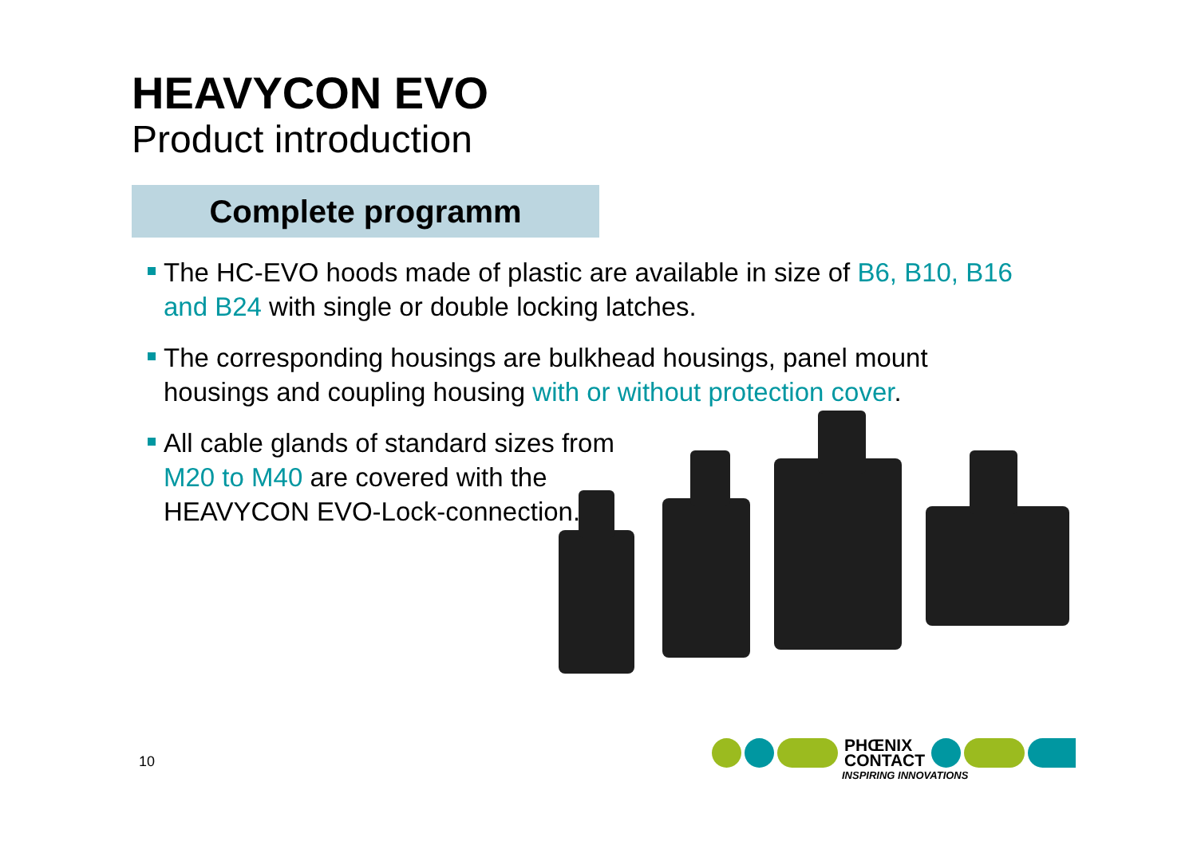HEAVYCON EVO
Product introduction
Complete programm
The HC-EVO hoods made of plastic are available in size of B6, B10, B16 and B24 with single or double locking latches.
The corresponding housings are bulkhead housings, panel mount housings and coupling housing with or without protection cover.
All cable glands of standard sizes from M20 to M40 are covered with the HEAVYCON EVO-Lock-connection.
10
PHŒNIX
CONTACT
INSPIRING INNOVATIONS